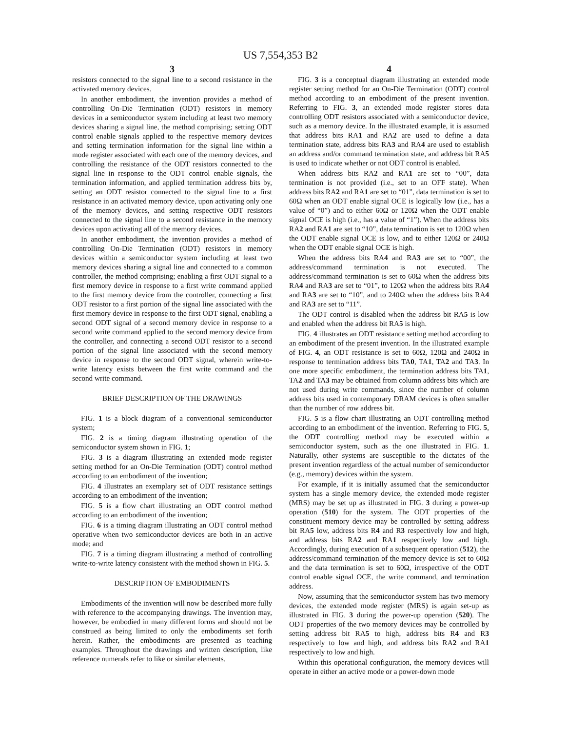US 7,554,353 B2
3
resistors connected to the signal line to a second resistance in the activated memory devices.
In another embodiment, the invention provides a method of controlling On-Die Termination (ODT) resistors in memory devices in a semiconductor system including at least two memory devices sharing a signal line, the method comprising; setting ODT control enable signals applied to the respective memory devices and setting termination information for the signal line within a mode register associated with each one of the memory devices, and controlling the resistance of the ODT resistors connected to the signal line in response to the ODT control enable signals, the termination information, and applied termination address bits by, setting an ODT resistor connected to the signal line to a first resistance in an activated memory device, upon activating only one of the memory devices, and setting respective ODT resistors connected to the signal line to a second resistance in the memory devices upon activating all of the memory devices.
In another embodiment, the invention provides a method of controlling On-Die Termination (ODT) resistors in memory devices within a semiconductor system including at least two memory devices sharing a signal line and connected to a common controller, the method comprising; enabling a first ODT signal to a first memory device in response to a first write command applied to the first memory device from the controller, connecting a first ODT resistor to a first portion of the signal line associated with the first memory device in response to the first ODT signal, enabling a second ODT signal of a second memory device in response to a second write command applied to the second memory device from the controller, and connecting a second ODT resistor to a second portion of the signal line associated with the second memory device in response to the second ODT signal, wherein write-to-write latency exists between the first write command and the second write command.
BRIEF DESCRIPTION OF THE DRAWINGS
FIG. 1 is a block diagram of a conventional semiconductor system;
FIG. 2 is a timing diagram illustrating operation of the semiconductor system shown in FIG. 1;
FIG. 3 is a diagram illustrating an extended mode register setting method for an On-Die Termination (ODT) control method according to an embodiment of the invention;
FIG. 4 illustrates an exemplary set of ODT resistance settings according to an embodiment of the invention;
FIG. 5 is a flow chart illustrating an ODT control method according to an embodiment of the invention;
FIG. 6 is a timing diagram illustrating an ODT control method operative when two semiconductor devices are both in an active mode; and
FIG. 7 is a timing diagram illustrating a method of controlling write-to-write latency consistent with the method shown in FIG. 5.
DESCRIPTION OF EMBODIMENTS
Embodiments of the invention will now be described more fully with reference to the accompanying drawings. The invention may, however, be embodied in many different forms and should not be construed as being limited to only the embodiments set forth herein. Rather, the embodiments are presented as teaching examples. Throughout the drawings and written description, like reference numerals refer to like or similar elements.
4
FIG. 3 is a conceptual diagram illustrating an extended mode register setting method for an On-Die Termination (ODT) control method according to an embodiment of the present invention. Referring to FIG. 3, an extended mode register stores data controlling ODT resistors associated with a semiconductor device, such as a memory device. In the illustrated example, it is assumed that address bits RA1 and RA2 are used to define a data termination state, address bits RA3 and RA4 are used to establish an address and/or command termination state, and address bit RA5 is used to indicate whether or not ODT control is enabled.
When address bits RA2 and RA1 are set to “00”, data termination is not provided (i.e., set to an OFF state). When address bits RA2 and RA1 are set to “01”, data termination is set to 60Ω when an ODT enable signal OCE is logically low (i.e., has a value of “0”) and to either 60Ω or 120Ω when the ODT enable signal OCE is high (i.e., has a value of “1”). When the address bits RA2 and RA1 are set to “10”, data termination is set to 120Ω when the ODT enable signal OCE is low, and to either 120Ω or 240Ω when the ODT enable signal OCE is high.
When the address bits RA4 and RA3 are set to “00”, the address/command termination is not executed. The address/command termination is set to 60Ω when the address bits RA4 and RA3 are set to “01”, to 120Ω when the address bits RA4 and RA3 are set to “10”, and to 240Ω when the address bits RA4 and RA3 are set to “11”.
The ODT control is disabled when the address bit RA5 is low and enabled when the address bit RA5 is high.
FIG. 4 illustrates an ODT resistance setting method according to an embodiment of the present invention. In the illustrated example of FIG. 4, an ODT resistance is set to 60Ω, 120Ω and 240Ω in response to termination address bits TA0, TA1, TA2 and TA3. In one more specific embodiment, the termination address bits TA1, TA2 and TA3 may be obtained from column address bits which are not used during write commands, since the number of column address bits used in contemporary DRAM devices is often smaller than the number of row address bit.
FIG. 5 is a flow chart illustrating an ODT controlling method according to an embodiment of the invention. Referring to FIG. 5, the ODT controlling method may be executed within a semiconductor system, such as the one illustrated in FIG. 1. Naturally, other systems are susceptible to the dictates of the present invention regardless of the actual number of semiconductor (e.g., memory) devices within the system.
For example, if it is initially assumed that the semiconductor system has a single memory device, the extended mode register (MRS) may be set up as illustrated in FIG. 3 during a power-up operation (510) for the system. The ODT properties of the constituent memory device may be controlled by setting address bit RA5 low, address bits R4 and R3 respectively low and high, and address bits RA2 and RA1 respectively low and high. Accordingly, during execution of a subsequent operation (512), the address/command termination of the memory device is set to 60Ω and the data termination is set to 60Ω, irrespective of the ODT control enable signal OCE, the write command, and termination address.
Now, assuming that the semiconductor system has two memory devices, the extended mode register (MRS) is again set-up as illustrated in FIG. 3 during the power-up operation (520). The ODT properties of the two memory devices may be controlled by setting address bit RA5 to high, address bits R4 and R3 respectively to low and high, and address bits RA2 and RA1 respectively to low and high.
Within this operational configuration, the memory devices will operate in either an active mode or a power-down mode